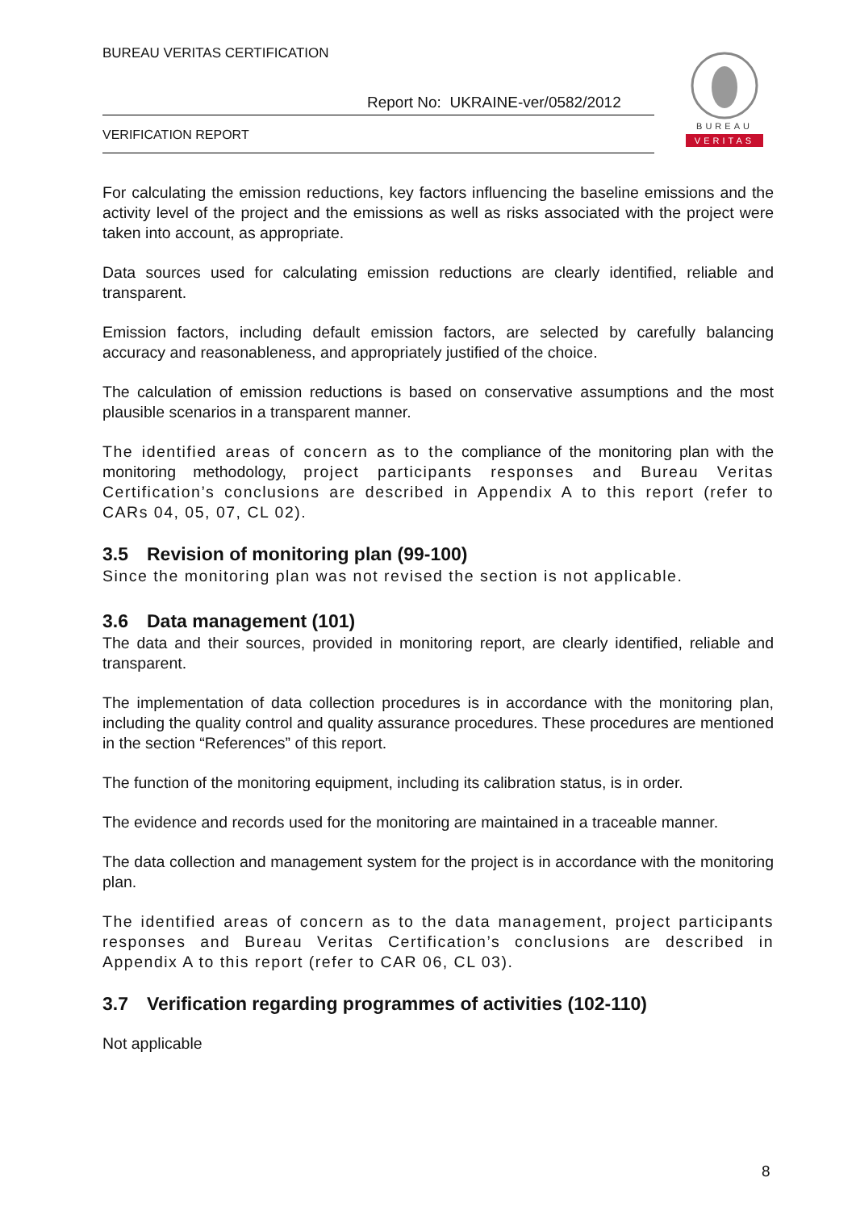BUREAU VERITAS CERTIFICATION
Report No: UKRAINE-ver/0582/2012
VERIFICATION REPORT
BUREAU
VERITAS
For calculating the emission reductions, key factors influencing the baseline emissions and the activity level of the project and the emissions as well as risks associated with the project were taken into account, as appropriate.
Data sources used for calculating emission reductions are clearly identified, reliable and transparent.
Emission factors, including default emission factors, are selected by carefully balancing accuracy and reasonableness, and appropriately justified of the choice.
The calculation of emission reductions is based on conservative assumptions and the most plausible scenarios in a transparent manner.
The identified areas of concern as to the compliance of the monitoring plan with the monitoring methodology, project participants responses and Bureau Veritas Certification’s conclusions are described in Appendix A to this report (refer to CARs 04, 05, 07, CL 02).
3.5 Revision of monitoring plan (99-100)
Since the monitoring plan was not revised the section is not applicable.
3.6 Data management (101)
The data and their sources, provided in monitoring report, are clearly identified, reliable and transparent.
The implementation of data collection procedures is in accordance with the monitoring plan, including the quality control and quality assurance procedures. These procedures are mentioned in the section “References” of this report.
The function of the monitoring equipment, including its calibration status, is in order.
The evidence and records used for the monitoring are maintained in a traceable manner.
The data collection and management system for the project is in accordance with the monitoring plan.
The identified areas of concern as to the data management, project participants responses and Bureau Veritas Certification’s conclusions are described in Appendix A to this report (refer to CAR 06, CL 03).
3.7 Verification regarding programmes of activities (102-110)
Not applicable
8